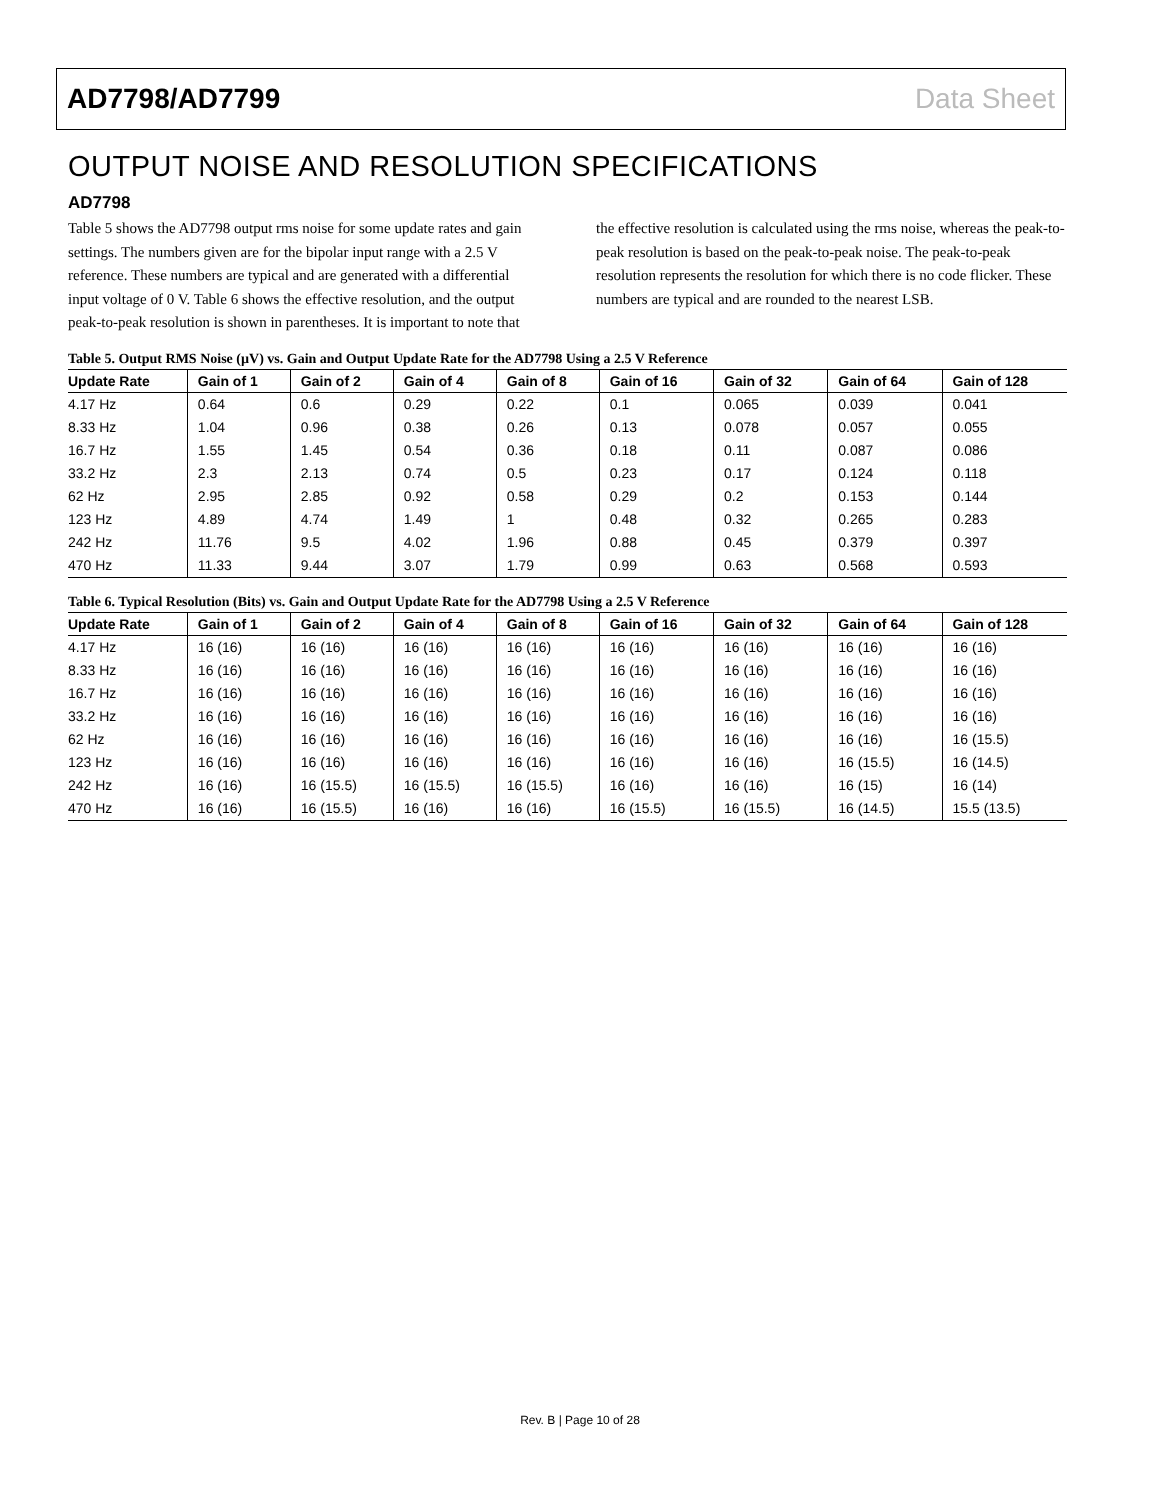AD7798/AD7799 Data Sheet
OUTPUT NOISE AND RESOLUTION SPECIFICATIONS
AD7798
Table 5 shows the AD7798 output rms noise for some update rates and gain settings. The numbers given are for the bipolar input range with a 2.5 V reference. These numbers are typical and are generated with a differential input voltage of 0 V. Table 6 shows the effective resolution, and the output peak-to-peak resolution is shown in parentheses. It is important to note that
the effective resolution is calculated using the rms noise, whereas the peak-to-peak resolution is based on the peak-to-peak noise. The peak-to-peak resolution represents the resolution for which there is no code flicker. These numbers are typical and are rounded to the nearest LSB.
Table 5. Output RMS Noise (µV) vs. Gain and Output Update Rate for the AD7798 Using a 2.5 V Reference
| Update Rate | Gain of 1 | Gain of 2 | Gain of 4 | Gain of 8 | Gain of 16 | Gain of 32 | Gain of 64 | Gain of 128 |
| --- | --- | --- | --- | --- | --- | --- | --- | --- |
| 4.17 Hz | 0.64 | 0.6 | 0.29 | 0.22 | 0.1 | 0.065 | 0.039 | 0.041 |
| 8.33 Hz | 1.04 | 0.96 | 0.38 | 0.26 | 0.13 | 0.078 | 0.057 | 0.055 |
| 16.7 Hz | 1.55 | 1.45 | 0.54 | 0.36 | 0.18 | 0.11 | 0.087 | 0.086 |
| 33.2 Hz | 2.3 | 2.13 | 0.74 | 0.5 | 0.23 | 0.17 | 0.124 | 0.118 |
| 62 Hz | 2.95 | 2.85 | 0.92 | 0.58 | 0.29 | 0.2 | 0.153 | 0.144 |
| 123 Hz | 4.89 | 4.74 | 1.49 | 1 | 0.48 | 0.32 | 0.265 | 0.283 |
| 242 Hz | 11.76 | 9.5 | 4.02 | 1.96 | 0.88 | 0.45 | 0.379 | 0.397 |
| 470 Hz | 11.33 | 9.44 | 3.07 | 1.79 | 0.99 | 0.63 | 0.568 | 0.593 |
Table 6. Typical Resolution (Bits) vs. Gain and Output Update Rate for the AD7798 Using a 2.5 V Reference
| Update Rate | Gain of 1 | Gain of 2 | Gain of 4 | Gain of 8 | Gain of 16 | Gain of 32 | Gain of 64 | Gain of 128 |
| --- | --- | --- | --- | --- | --- | --- | --- | --- |
| 4.17 Hz | 16 (16) | 16 (16) | 16 (16) | 16 (16) | 16 (16) | 16 (16) | 16 (16) | 16 (16) |
| 8.33 Hz | 16 (16) | 16 (16) | 16 (16) | 16 (16) | 16 (16) | 16 (16) | 16 (16) | 16 (16) |
| 16.7 Hz | 16 (16) | 16 (16) | 16 (16) | 16 (16) | 16 (16) | 16 (16) | 16 (16) | 16 (16) |
| 33.2 Hz | 16 (16) | 16 (16) | 16 (16) | 16 (16) | 16 (16) | 16 (16) | 16 (16) | 16 (16) |
| 62 Hz | 16 (16) | 16 (16) | 16 (16) | 16 (16) | 16 (16) | 16 (16) | 16 (16) | 16 (15.5) |
| 123 Hz | 16 (16) | 16 (16) | 16 (16) | 16 (16) | 16 (16) | 16 (16) | 16 (15.5) | 16 (14.5) |
| 242 Hz | 16 (16) | 16 (15.5) | 16 (15.5) | 16 (15.5) | 16 (16) | 16 (16) | 16 (15) | 16 (14) |
| 470 Hz | 16 (16) | 16 (15.5) | 16 (16) | 16 (16) | 16 (15.5) | 16 (15.5) | 16 (14.5) | 15.5 (13.5) |
Rev. B | Page 10 of 28